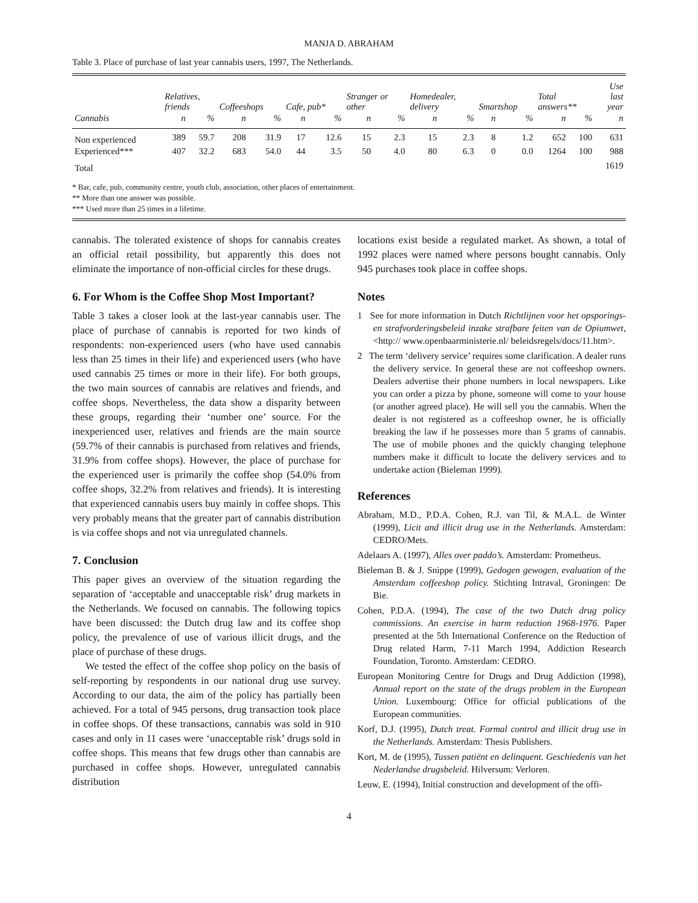MANJA D. ABRAHAM
Table 3. Place of purchase of last year cannabis users, 1997, The Netherlands.
| | Relatives, friends | | Coffeeshops | | Cafe, pub* | | Stranger or other | | Homedealer, delivery | | Smartshop | | Total answers** | | Use last year |
| --- | --- | --- | --- | --- | --- | --- | --- | --- | --- | --- | --- | --- | --- | --- | --- |
| Cannabis | n | % | n | % | n | % | n | % | n | % | n | % | n | % | n |
| Non experienced | 389 | 59.7 | 208 | 31.9 | 17 | 12.6 | 15 | 2.3 | 15 | 2.3 | 8 | 1.2 | 652 | 100 | 631 |
| Experienced*** | 407 | 32.2 | 683 | 54.0 | 44 | 3.5 | 50 | 4.0 | 80 | 6.3 | 0 | 0.0 | 1264 | 100 | 988 |
| Total | | | | | | | | | | | | | | | 1619 |
* Bar, cafe, pub, community centre, youth club, association, other places of entertainment.
** More than one answer was possible.
*** Used more than 25 times in a lifetime.
cannabis. The tolerated existence of shops for cannabis creates an official retail possibility, but apparently this does not eliminate the importance of non-official circles for these drugs.
6. For Whom is the Coffee Shop Most Important?
Table 3 takes a closer look at the last-year cannabis user. The place of purchase of cannabis is reported for two kinds of respondents: non-experienced users (who have used cannabis less than 25 times in their life) and experienced users (who have used cannabis 25 times or more in their life). For both groups, the two main sources of cannabis are relatives and friends, and coffee shops. Nevertheless, the data show a disparity between these groups, regarding their ‘number one’ source. For the inexperienced user, relatives and friends are the main source (59.7% of their cannabis is purchased from relatives and friends, 31.9% from coffee shops). However, the place of purchase for the experienced user is primarily the coffee shop (54.0% from coffee shops, 32.2% from relatives and friends). It is interesting that experienced cannabis users buy mainly in coffee shops. This very probably means that the greater part of cannabis distribution is via coffee shops and not via unregulated channels.
7. Conclusion
This paper gives an overview of the situation regarding the separation of ‘acceptable and unacceptable risk’ drug markets in the Netherlands. We focused on cannabis. The following topics have been discussed: the Dutch drug law and its coffee shop policy, the prevalence of use of various illicit drugs, and the place of purchase of these drugs.
We tested the effect of the coffee shop policy on the basis of self-reporting by respondents in our national drug use survey. According to our data, the aim of the policy has partially been achieved. For a total of 945 persons, drug transaction took place in coffee shops. Of these transactions, cannabis was sold in 910 cases and only in 11 cases were ‘unacceptable risk’ drugs sold in coffee shops. This means that few drugs other than cannabis are purchased in coffee shops. However, unregulated cannabis distribution
locations exist beside a regulated market. As shown, a total of 1992 places were named where persons bought cannabis. Only 945 purchases took place in coffee shops.
Notes
1 See for more information in Dutch Richtlijnen voor het opsporings- en strafvorderingsbeleid inzake strafbare feiten van de Opiumwet, <http:// www.openbaarministerie.nl/ beleidsregels/docs/11.htm>.
2 The term ‘delivery service’ requires some clarification. A dealer runs the delivery service. In general these are not coffeeshop owners. Dealers advertise their phone numbers in local newspapers. Like you can order a pizza by phone, someone will come to your house (or another agreed place). He will sell you the cannabis. When the dealer is not registered as a coffeeshop owner, he is officially breaking the law if he possesses more than 5 grams of cannabis. The use of mobile phones and the quickly changing telephone numbers make it difficult to locate the delivery services and to undertake action (Bieleman 1999).
References
Abraham, M.D., P.D.A. Cohen, R.J. van Til, & M.A.L. de Winter (1999), Licit and illicit drug use in the Netherlands. Amsterdam: CEDRO/Mets.
Adelaars A. (1997), Alles over paddo’s. Amsterdam: Prometheus.
Bieleman B. & J. Snippe (1999), Gedogen gewogen, evaluation of the Amsterdam coffeeshop policy. Stichting Intraval, Groningen: De Bie.
Cohen, P.D.A. (1994), The case of the two Dutch drug policy commissions. An exercise in harm reduction 1968-1976. Paper presented at the 5th International Conference on the Reduction of Drug related Harm, 7-11 March 1994, Addiction Research Foundation, Toronto. Amsterdam: CEDRO.
European Monitoring Centre for Drugs and Drug Addiction (1998), Annual report on the state of the drugs problem in the European Union. Luxembourg: Office for official publications of the European communities.
Korf, D.J. (1995), Dutch treat. Formal control and illicit drug use in the Netherlands. Amsterdam: Thesis Publishers.
Kort, M. de (1995), Tussen patiënt en delinquent. Geschiedenis van het Nederlandse drugsbeleid. Hilversum: Verloren.
Leuw, E. (1994), Initial construction and development of the offi-
4